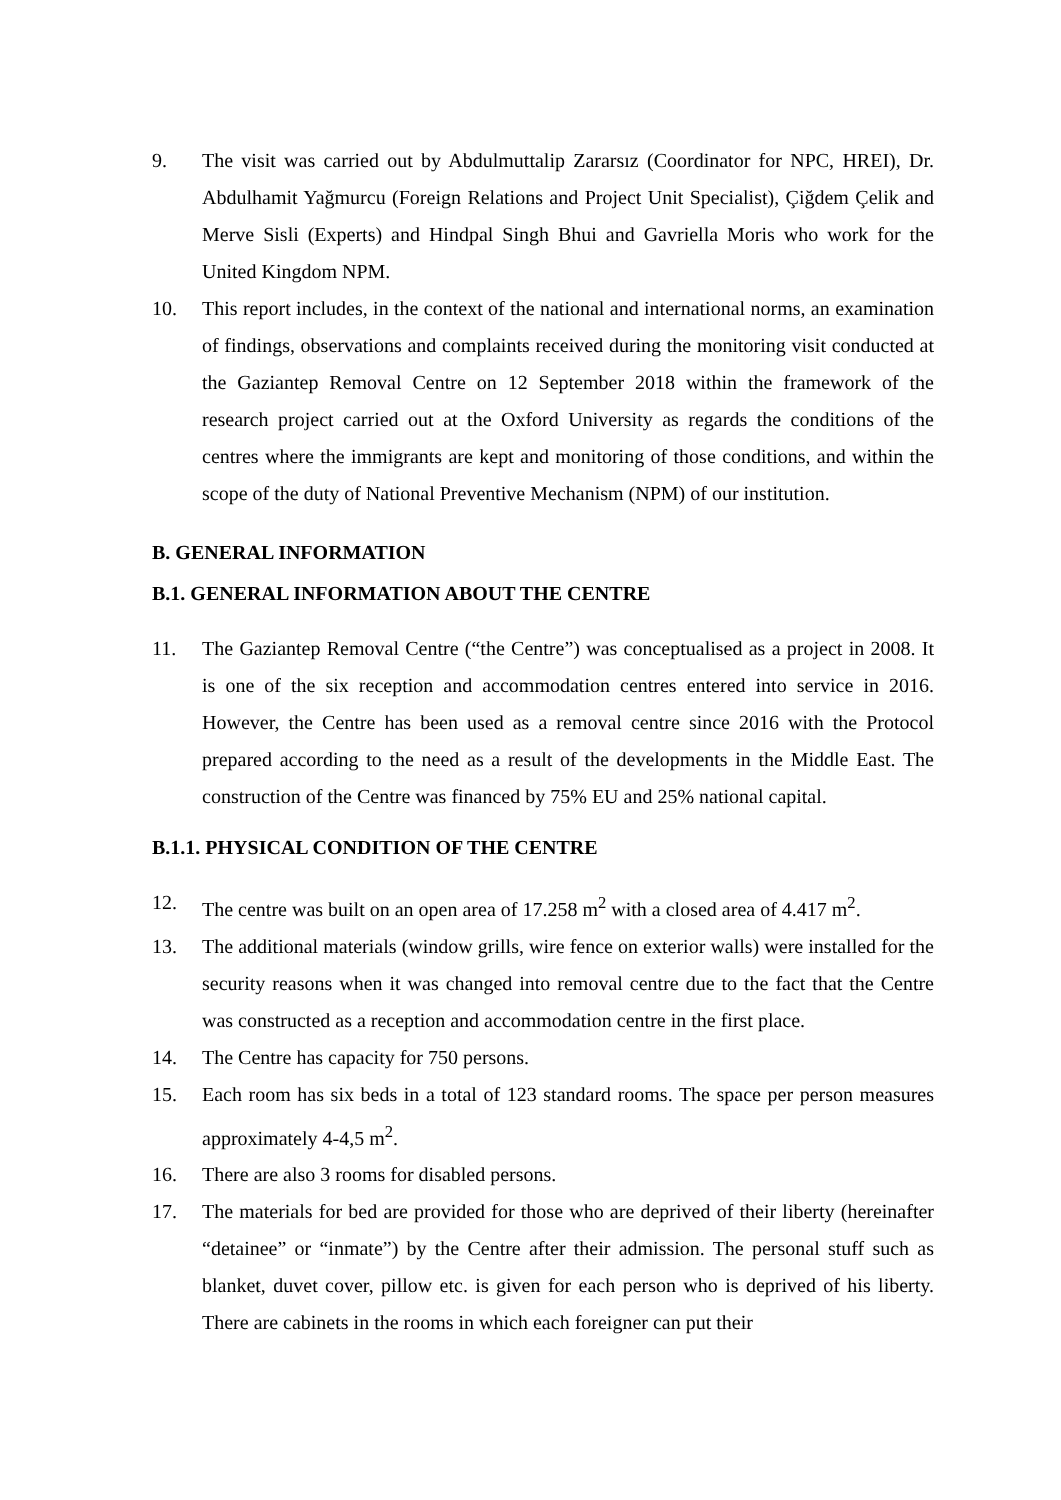9. The visit was carried out by Abdulmuttalip Zararsız (Coordinator for NPC, HREI), Dr. Abdulhamit Yağmurcu (Foreign Relations and Project Unit Specialist), Çiğdem Çelik and Merve Sisli (Experts) and Hindpal Singh Bhui and Gavriella Moris who work for the United Kingdom NPM.
10. This report includes, in the context of the national and international norms, an examination of findings, observations and complaints received during the monitoring visit conducted at the Gaziantep Removal Centre on 12 September 2018 within the framework of the research project carried out at the Oxford University as regards the conditions of the centres where the immigrants are kept and monitoring of those conditions, and within the scope of the duty of National Preventive Mechanism (NPM) of our institution.
B. GENERAL INFORMATION
B.1. GENERAL INFORMATION ABOUT THE CENTRE
11. The Gaziantep Removal Centre (“the Centre”) was conceptualised as a project in 2008. It is one of the six reception and accommodation centres entered into service in 2016. However, the Centre has been used as a removal centre since 2016 with the Protocol prepared according to the need as a result of the developments in the Middle East. The construction of the Centre was financed by 75% EU and 25% national capital.
B.1.1. PHYSICAL CONDITION OF THE CENTRE
12. The centre was built on an open area of 17.258 m<sup>2</sup> with a closed area of 4.417 m<sup>2</sup>.
13. The additional materials (window grills, wire fence on exterior walls) were installed for the security reasons when it was changed into removal centre due to the fact that the Centre was constructed as a reception and accommodation centre in the first place.
14. The Centre has capacity for 750 persons.
15. Each room has six beds in a total of 123 standard rooms. The space per person measures approximately 4-4,5 m<sup>2</sup>.
16. There are also 3 rooms for disabled persons.
17. The materials for bed are provided for those who are deprived of their liberty (hereinafter “detainee” or “inmate”) by the Centre after their admission. The personal stuff such as blanket, duvet cover, pillow etc. is given for each person who is deprived of his liberty. There are cabinets in the rooms in which each foreigner can put their